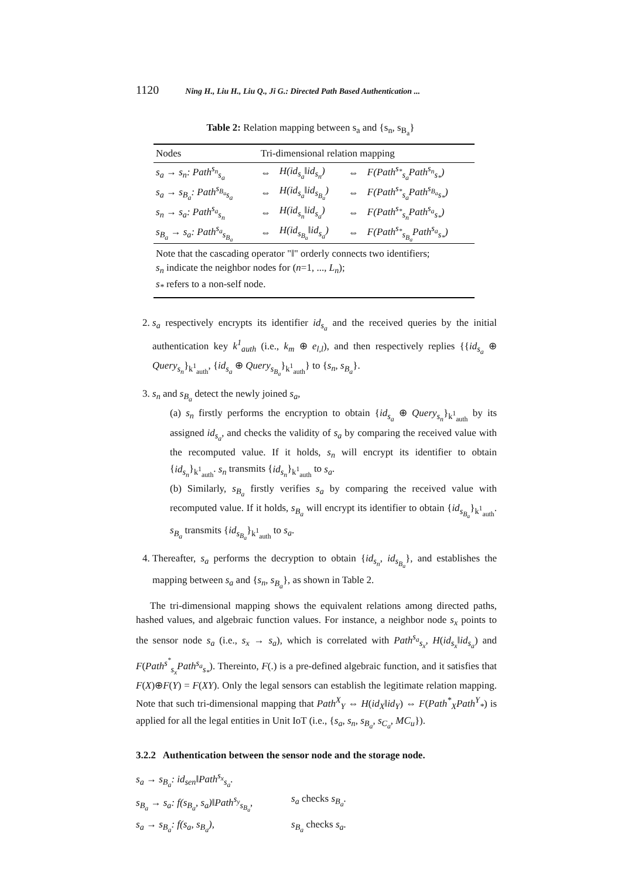1120 Ning H., Liu H., Liu Q., Ji G.: Directed Path Based Authentication ...
Table 2: Relation mapping between s<sub>a</sub> and {s<sub>n</sub>, s<sub>B<sub>a</sub></sub>}
| Nodes | Tri-dimensional relation mapping | | | |
| --- | --- | --- | --- | --- |
| s<sub>a</sub> → s<sub>n</sub>: Path<sup>s<sub>n</sub></sup><sub>s<sub>a</sub></sub> | ⇔ | H(id<sub>s<sub>a</sub></sub>‖id<sub>s<sub>n</sub></sub>) | ⇔ | F(Path<sup>s<sub>*</sub></sup><sub>s<sub>a</sub></sub>Path<sup>s<sub>n</sub></sup><sub>s<sub>*</sub></sub>) |
| s<sub>a</sub> → s<sub>B<sub>a</sub></sub>: Path<sup>s<sub>B<sub>a</sub></sub></sup><sub>s<sub>a</sub></sub> | ⇔ | H(id<sub>s<sub>a</sub></sub>‖id<sub>s<sub>B<sub>a</sub></sub></sub>) | ⇔ | F(Path<sup>s<sub>*</sub></sup><sub>s<sub>a</sub></sub>Path<sup>s<sub>B<sub>a</sub></sub></sup><sub>s<sub>*</sub></sub>) |
| s<sub>n</sub> → s<sub>a</sub>: Path<sup>s<sub>a</sub></sup><sub>s<sub>n</sub></sub> | ⇔ | H(id<sub>s<sub>n</sub></sub>‖id<sub>s<sub>a</sub></sub>) | ⇔ | F(Path<sup>s<sub>*</sub></sup><sub>s<sub>n</sub></sub>Path<sup>s<sub>a</sub></sup><sub>s<sub>*</sub></sub>) |
| s<sub>B<sub>a</sub></sub> → s<sub>a</sub>: Path<sup>s<sub>a</sub></sup><sub>s<sub>B<sub>a</sub></sub></sub> | ⇔ | H(id<sub>s<sub>B<sub>a</sub></sub></sub>‖id<sub>s<sub>a</sub></sub>) | ⇔ | F(Path<sup>s<sub>*</sub></sup><sub>s<sub>B<sub>a</sub></sub></sub>Path<sup>s<sub>a</sub></sup><sub>s<sub>*</sub></sub>) |
| Note that the cascading operator "‖" orderly connects two identifiers; s<sub>n</sub> indicate the neighbor nodes for ( n =1, ..., L<sub>n</sub> ); s<sub>*</sub> refers to a non-self node. | | | | |
2. s<sub>a</sub> respectively encrypts its identifier id<sub>s<sub>a</sub></sub> and the received queries by the initial authentication key k<sup>1</sup><sub>auth</sub> (i.e., k<sub>m</sub> ⊕ e<sub>l,l</sub>), and then respectively replies {{id<sub>s<sub>a</sub></sub> ⊕ Query<sub>s<sub>n</sub></sub>}<sub>k<sup>1</sup><sub>auth</sub></sub>, {id<sub>s<sub>a</sub></sub> ⊕ Query<sub>s<sub>B<sub>a</sub></sub></sub>}<sub>k<sup>1</sup><sub>auth</sub></sub>} to {s<sub>n</sub>, s<sub>B<sub>a</sub></sub>}.
3. s<sub>n</sub> and s<sub>B<sub>a</sub></sub> detect the newly joined s<sub>a</sub>,
(a) s<sub>n</sub> firstly performs the encryption to obtain {id<sub>s<sub>a</sub></sub> ⊕ Query<sub>s<sub>n</sub></sub>}<sub>k<sup>1</sup><sub>auth</sub></sub> by its assigned id<sub>s<sub>a</sub></sub>, and checks the validity of s<sub>a</sub> by comparing the received value with the recomputed value. If it holds, s<sub>n</sub> will encrypt its identifier to obtain {id<sub>s<sub>n</sub></sub>}<sub>k<sup>1</sup><sub>auth</sub></sub>. s<sub>n</sub> transmits {id<sub>s<sub>n</sub></sub>}<sub>k<sup>1</sup><sub>auth</sub></sub> to s<sub>a</sub>.
(b) Similarly, s<sub>B<sub>a</sub></sub> firstly verifies s<sub>a</sub> by comparing the received value with recomputed value. If it holds, s<sub>B<sub>a</sub></sub> will encrypt its identifier to obtain {id<sub>s<sub>B<sub>a</sub></sub></sub>}<sub>k<sup>1</sup><sub>auth</sub></sub>. s<sub>B<sub>a</sub></sub> transmits {id<sub>s<sub>B<sub>a</sub></sub></sub>}<sub>k<sup>1</sup><sub>auth</sub></sub> to s<sub>a</sub>.
4. Thereafter, s<sub>a</sub> performs the decryption to obtain {id<sub>s<sub>n</sub></sub>, id<sub>s<sub>B<sub>a</sub></sub></sub>}, and establishes the mapping between s<sub>a</sub> and {s<sub>n</sub>, s<sub>B<sub>a</sub></sub>}, as shown in Table 2.
The tri-dimensional mapping shows the equivalent relations among directed paths, hashed values, and algebraic function values. For instance, a neighbor node s<sub>x</sub> points to the sensor node s<sub>a</sub> (i.e., s<sub>x</sub> → s<sub>a</sub>), which is correlated with Path<sup>s<sub>a</sub></sup><sub>s<sub>x</sub></sub>, H(id<sub>s<sub>x</sub></sub>‖id<sub>s<sub>a</sub></sub>) and F(Path<sup>s<sup>*</sup></sup><sub>s<sub>x</sub></sub>Path<sup>s<sub>a</sub></sup><sub>s<sub>*</sub></sub>). Thereinto, F(.) is a pre-defined algebraic function, and it satisfies that F(X)⊕F(Y) = F(XY). Only the legal sensors can establish the legitimate relation mapping. Note that such tri-dimensional mapping that Path<sup>X</sup><sub>Y</sub> ⇔ H(id<sub>X</sub>‖id<sub>Y</sub>) ⇔ F(Path<sup>*</sup><sub>X</sub>Path<sup>Y</sup><sub>*</sub>) is applied for all the legal entities in Unit IoT (i.e., {s<sub>a</sub>, s<sub>n</sub>, s<sub>B<sub>a</sub></sub>, s<sub>C<sub>a</sub></sub>, MC<sub>u</sub>}).
3.2.2 Authentication between the sensor node and the storage node.
s<sub>a</sub> → s<sub>B<sub>a</sub></sub>: id<sub>sen</sub>‖Path<sup>s<sub>x</sub></sup><sub>s<sub>a</sub></sub>.
s<sub>B<sub>a</sub></sub> → s<sub>a</sub>: f(s<sub>B<sub>a</sub></sub>, s<sub>a</sub>)‖Path<sup>s<sub>y</sub></sup><sub>s<sub>B<sub>a</sub></sub></sub>,
s<sub>a</sub> checks s<sub>B<sub>a</sub></sub>.
s<sub>a</sub> → s<sub>B<sub>a</sub></sub>: f(s<sub>a</sub>, s<sub>B<sub>a</sub></sub>),
s<sub>B<sub>a</sub></sub> checks s<sub>a</sub>.